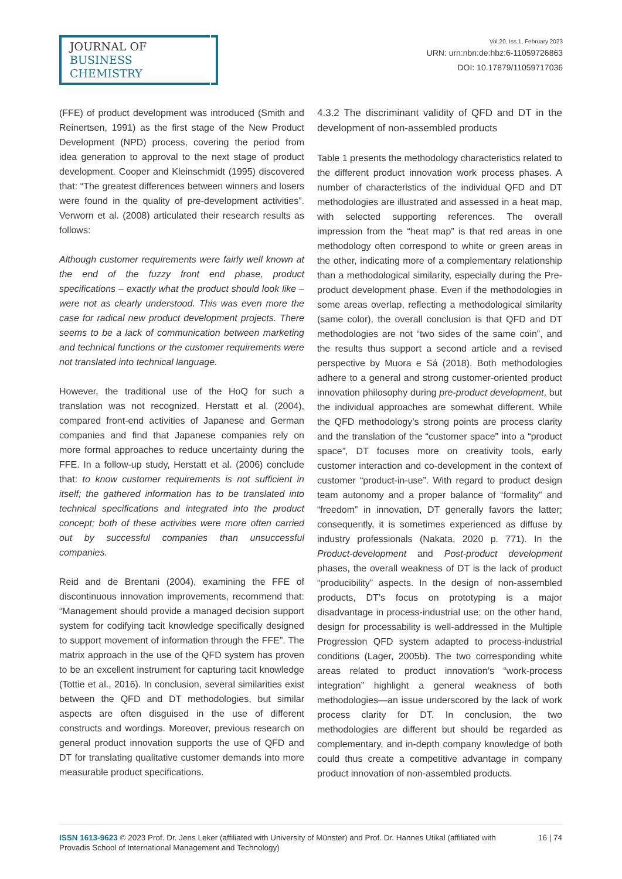JOURNAL OF
BUSINESS CHEMISTRY
Vol.20, Iss.1, February 2023
URN: urn:nbn:de:hbz:6-11059726863
DOI: 10.17879/11059717036
(FFE) of product development was introduced (Smith and Reinertsen, 1991) as the first stage of the New Product Development (NPD) process, covering the period from idea generation to approval to the next stage of product development. Cooper and Kleinschmidt (1995) discovered that: “The greatest differences between winners and losers were found in the quality of pre-development activities”. Verworn et al. (2008) articulated their research results as follows:
Although customer requirements were fairly well known at the end of the fuzzy front end phase, product specifications – exactly what the product should look like – were not as clearly understood. This was even more the case for radical new product development projects. There seems to be a lack of communication between marketing and technical functions or the customer requirements were not translated into technical language.
However, the traditional use of the HoQ for such a translation was not recognized. Herstatt et al. (2004), compared front-end activities of Japanese and German companies and find that Japanese companies rely on more formal approaches to reduce uncertainty during the FFE. In a follow-up study, Herstatt et al. (2006) conclude that: to know customer requirements is not sufficient in itself; the gathered information has to be translated into technical specifications and integrated into the product concept; both of these activities were more often carried out by successful companies than unsuccessful companies.
Reid and de Brentani (2004), examining the FFE of discontinuous innovation improvements, recommend that: “Management should provide a managed decision support system for codifying tacit knowledge specifically designed to support movement of information through the FFE”. The matrix approach in the use of the QFD system has proven to be an excellent instrument for capturing tacit knowledge (Tottie et al., 2016). In conclusion, several similarities exist between the QFD and DT methodologies, but similar aspects are often disguised in the use of different constructs and wordings. Moreover, previous research on general product innovation supports the use of QFD and DT for translating qualitative customer demands into more measurable product specifications.
4.3.2 The discriminant validity of QFD and DT in the development of non-assembled products
Table 1 presents the methodology characteristics related to the different product innovation work process phases. A number of characteristics of the individual QFD and DT methodologies are illustrated and assessed in a heat map, with selected supporting references. The overall impression from the “heat map” is that red areas in one methodology often correspond to white or green areas in the other, indicating more of a complementary relationship than a methodological similarity, especially during the Pre-product development phase. Even if the methodologies in some areas overlap, reflecting a methodological similarity (same color), the overall conclusion is that QFD and DT methodologies are not “two sides of the same coin”, and the results thus support a second article and a revised perspective by Muora e Sá (2018). Both methodologies adhere to a general and strong customer-oriented product innovation philosophy during pre-product development, but the individual approaches are somewhat different. While the QFD methodology’s strong points are process clarity and the translation of the “customer space” into a “product space”, DT focuses more on creativity tools, early customer interaction and co-development in the context of customer “product-in-use”. With regard to product design team autonomy and a proper balance of “formality” and “freedom” in innovation, DT generally favors the latter; consequently, it is sometimes experienced as diffuse by industry professionals (Nakata, 2020 p. 771). In the Product-development and Post-product development phases, the overall weakness of DT is the lack of product “producibility” aspects. In the design of non-assembled products, DT’s focus on prototyping is a major disadvantage in process-industrial use; on the other hand, design for processability is well-addressed in the Multiple Progression QFD system adapted to process-industrial conditions (Lager, 2005b). The two corresponding white areas related to product innovation’s “work-process integration” highlight a general weakness of both methodologies—an issue underscored by the lack of work process clarity for DT. In conclusion, the two methodologies are different but should be regarded as complementary, and in-depth company knowledge of both could thus create a competitive advantage in company product innovation of non-assembled products.
ISSN 1613-9623 © 2023 Prof. Dr. Jens Leker (affiliated with University of Münster) and Prof. Dr. Hannes Utikal (affiliated with Provadis School of International Management and Technology)
16 | 74